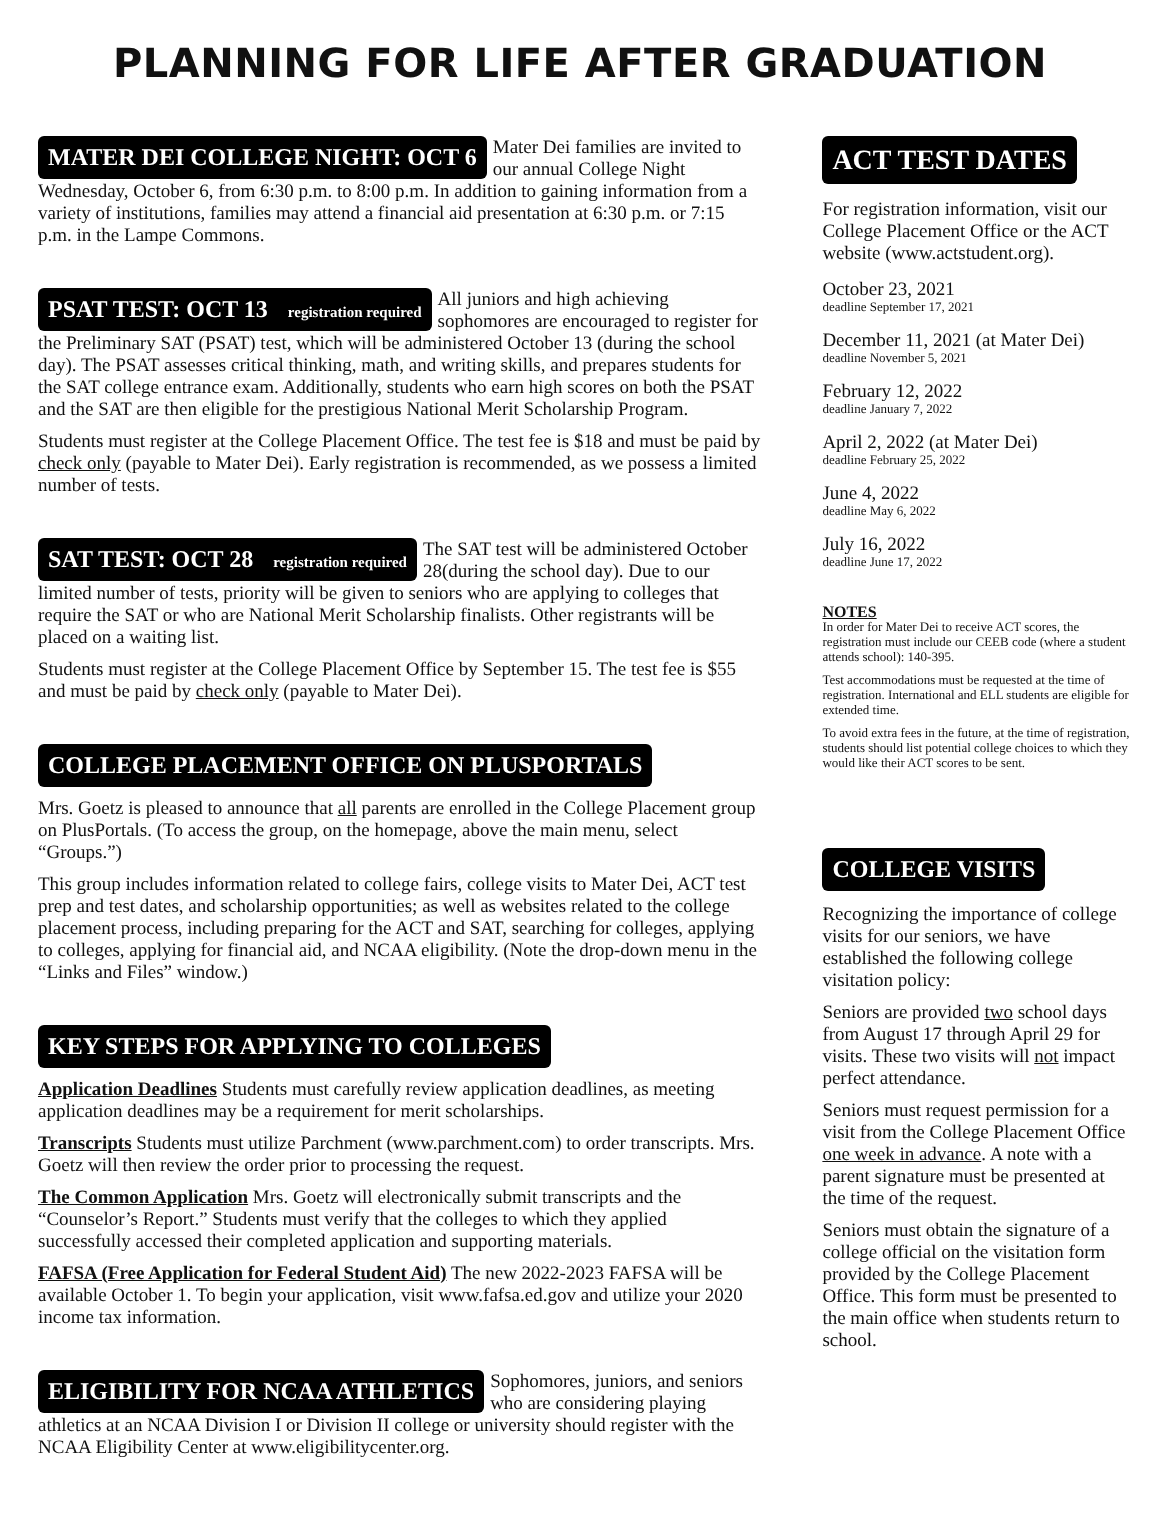PLANNING FOR LIFE AFTER GRADUATION
MATER DEI COLLEGE NIGHT: OCT 6
Mater Dei families are invited to our annual College Night Wednesday, October 6, from 6:30 p.m. to 8:00 p.m. In addition to gaining information from a variety of institutions, families may attend a financial aid presentation at 6:30 p.m. or 7:15 p.m. in the Lampe Commons.
PSAT TEST: OCT 13 registration required
All juniors and high achieving sophomores are encouraged to register for the Preliminary SAT (PSAT) test, which will be administered October 13 (during the school day). The PSAT assesses critical thinking, math, and writing skills, and prepares students for the SAT college entrance exam. Additionally, students who earn high scores on both the PSAT and the SAT are then eligible for the prestigious National Merit Scholarship Program.
Students must register at the College Placement Office. The test fee is $18 and must be paid by check only (payable to Mater Dei). Early registration is recommended, as we possess a limited number of tests.
SAT TEST: OCT 28 registration required
The SAT test will be administered October 28(during the school day). Due to our limited number of tests, priority will be given to seniors who are applying to colleges that require the SAT or who are National Merit Scholarship finalists. Other registrants will be placed on a waiting list.
Students must register at the College Placement Office by September 15. The test fee is $55 and must be paid by check only (payable to Mater Dei).
COLLEGE PLACEMENT OFFICE ON PLUSPORTALS
Mrs. Goetz is pleased to announce that all parents are enrolled in the College Placement group on PlusPortals. (To access the group, on the homepage, above the main menu, select “Groups.”)
This group includes information related to college fairs, college visits to Mater Dei, ACT test prep and test dates, and scholarship opportunities; as well as websites related to the college placement process, including preparing for the ACT and SAT, searching for colleges, applying to colleges, applying for financial aid, and NCAA eligibility. (Note the drop-down menu in the “Links and Files” window.)
KEY STEPS FOR APPLYING TO COLLEGES
Application Deadlines Students must carefully review application deadlines, as meeting application deadlines may be a requirement for merit scholarships.
Transcripts Students must utilize Parchment (www.parchment.com) to order transcripts. Mrs. Goetz will then review the order prior to processing the request.
The Common Application Mrs. Goetz will electronically submit transcripts and the “Counselor’s Report.” Students must verify that the colleges to which they applied successfully accessed their completed application and supporting materials.
FAFSA (Free Application for Federal Student Aid) The new 2022-2023 FAFSA will be available October 1. To begin your application, visit www.fafsa.ed.gov and utilize your 2020 income tax information.
ELIGIBILITY FOR NCAA ATHLETICS
Sophomores, juniors, and seniors who are considering playing athletics at an NCAA Division I or Division II college or university should register with the NCAA Eligibility Center at www.eligibilitycenter.org.
ACT TEST DATES
For registration information, visit our College Placement Office or the ACT website (www.actstudent.org).
October 23, 2021
deadline September 17, 2021
December 11, 2021 (at Mater Dei)
deadline November 5, 2021
February 12, 2022
deadline January 7, 2022
April 2, 2022 (at Mater Dei)
deadline February 25, 2022
June 4, 2022
deadline May 6, 2022
July 16, 2022
deadline June 17, 2022
NOTES
In order for Mater Dei to receive ACT scores, the registration must include our CEEB code (where a student attends school): 140-395.
Test accommodations must be requested at the time of registration. International and ELL students are eligible for extended time.
To avoid extra fees in the future, at the time of registration, students should list potential college choices to which they would like their ACT scores to be sent.
COLLEGE VISITS
Recognizing the importance of college visits for our seniors, we have established the following college visitation policy:
Seniors are provided two school days from August 17 through April 29 for visits. These two visits will not impact perfect attendance.
Seniors must request permission for a visit from the College Placement Office one week in advance. A note with a parent signature must be presented at the time of the request.
Seniors must obtain the signature of a college official on the visitation form provided by the College Placement Office. This form must be presented to the main office when students return to school.